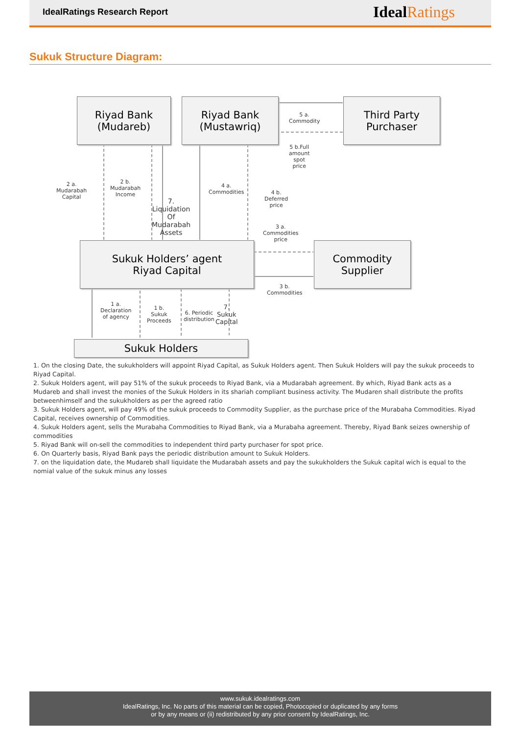IdealRatings Research Report IdealRatings
Sukuk Structure Diagram:
Riyad Bank
(Mudareb)
Riyad Bank
(Mustawriq)
Third Party
Purchaser
5 a. Commodity
5 b.Full amount
spot price
2 a.
Mudarabah
Capital
2 b.
Mudarabah
Income
7. Liquidation
Of Mudarabah
Assets
4 a.
Commodities
4 b. Deferred price
3 a.
Commodities
price
Sukuk Holders’ agent
Riyad Capital
Commodity
Supplier
3 b.
Commodities
1 a.
Declaration
of agency
1 b. Sukuk
Proceeds
6. Periodic
distribution
7. Sukuk
Capital
Sukuk Holders
1. On the closing Date, the sukukholders will appoint Riyad Capital, as Sukuk Holders agent. Then Sukuk Holders will pay the sukuk proceeds to Riyad Capital.
2. Sukuk Holders agent, will pay 51% of the sukuk proceeds to Riyad Bank, via a Mudarabah agreement. By which, Riyad Bank acts as a Mudareb and shall invest the monies of the Sukuk Holders in its shariah compliant business activity. The Mudaren shall distribute the profits betweenhimself and the sukukholders as per the agreed ratio
3. Sukuk Holders agent, will pay 49% of the sukuk proceeds to Commodity Supplier, as the purchase price of the Murabaha Commodities. Riyad Capital, receives ownership of Commodities.
4. Sukuk Holders agent, sells the Murabaha Commodities to Riyad Bank, via a Murabaha agreement. Thereby, Riyad Bank seizes ownership of commodities
5. Riyad Bank will on-sell the commodities to independent third party purchaser for spot price.
6. On Quarterly basis, Riyad Bank pays the periodic distribution amount to Sukuk Holders.
7. on the liquidation date, the Mudareb shall liquidate the Mudarabah assets and pay the sukukholders the Sukuk capital wich is equal to the nomial value of the sukuk minus any losses
www.sukuk.idealratings.com
IdealRatings, Inc. No parts of this material can be copied, Photocopied or duplicated by any forms
or by any means or (ii) redistributed by any prior consent by IdealRatings, Inc.